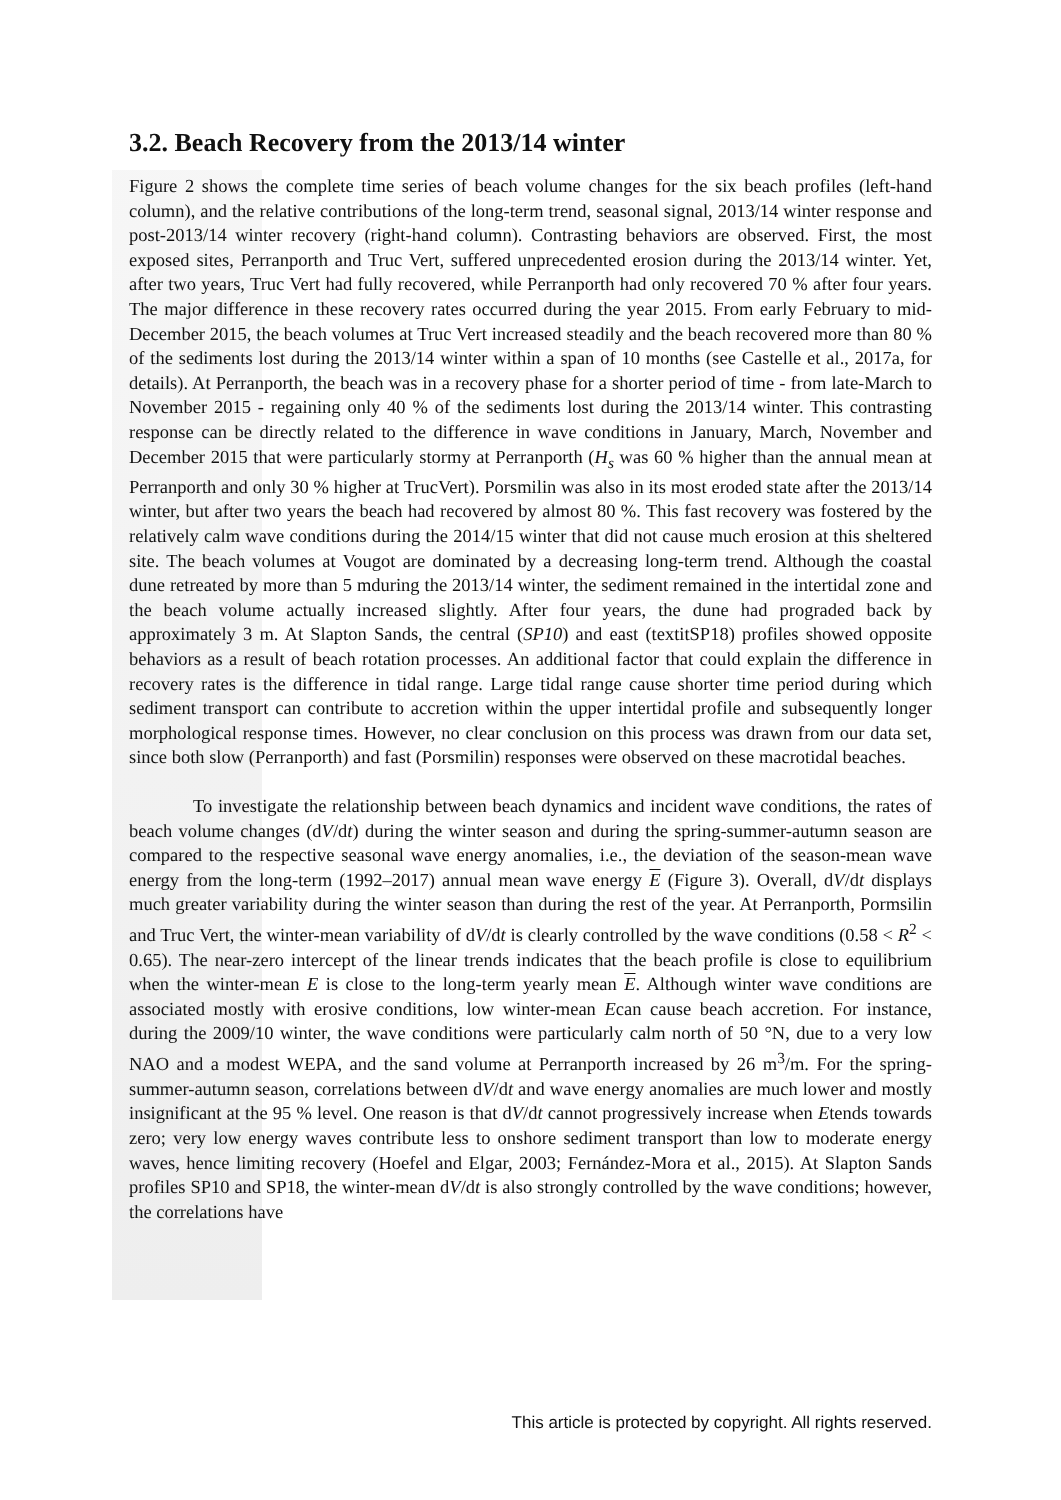3.2. Beach Recovery from the 2013/14 winter
Figure 2 shows the complete time series of beach volume changes for the six beach profiles (left-hand column), and the relative contributions of the long-term trend, seasonal signal, 2013/14 winter response and post-2013/14 winter recovery (right-hand column). Contrasting behaviors are observed. First, the most exposed sites, Perranporth and Truc Vert, suffered unprecedented erosion during the 2013/14 winter. Yet, after two years, Truc Vert had fully recovered, while Perranporth had only recovered 70 % after four years. The major difference in these recovery rates occurred during the year 2015. From early February to mid-December 2015, the beach volumes at Truc Vert increased steadily and the beach recovered more than 80 % of the sediments lost during the 2013/14 winter within a span of 10 months (see Castelle et al., 2017a, for details). At Perranporth, the beach was in a recovery phase for a shorter period of time - from late-March to November 2015 - regaining only 40 % of the sediments lost during the 2013/14 winter. This contrasting response can be directly related to the difference in wave conditions in January, March, November and December 2015 that were particularly stormy at Perranporth (H<sub>s</sub> was 60 % higher than the annual mean at Perranporth and only 30 % higher at TrucVert). Porsmilin was also in its most eroded state after the 2013/14 winter, but after two years the beach had recovered by almost 80 %. This fast recovery was fostered by the relatively calm wave conditions during the 2014/15 winter that did not cause much erosion at this sheltered site. The beach volumes at Vougot are dominated by a decreasing long-term trend. Although the coastal dune retreated by more than 5 mduring the 2013/14 winter, the sediment remained in the intertidal zone and the beach volume actually increased slightly. After four years, the dune had prograded back by approximately 3 m. At Slapton Sands, the central (SP10) and east (textitSP18) profiles showed opposite behaviors as a result of beach rotation processes. An additional factor that could explain the difference in recovery rates is the difference in tidal range. Large tidal range cause shorter time period during which sediment transport can contribute to accretion within the upper intertidal profile and subsequently longer morphological response times. However, no clear conclusion on this process was drawn from our data set, since both slow (Perranporth) and fast (Porsmilin) responses were observed on these macrotidal beaches.
To investigate the relationship between beach dynamics and incident wave conditions, the rates of beach volume changes (dV/dt) during the winter season and during the spring-summer-autumn season are compared to the respective seasonal wave energy anomalies, i.e., the deviation of the season-mean wave energy from the long-term (1992–2017) annual mean wave energy E (Figure 3). Overall, dV/dt displays much greater variability during the winter season than during the rest of the year. At Perranporth, Pormsilin and Truc Vert, the winter-mean variability of dV/dt is clearly controlled by the wave conditions (0.58 < R<sup>2</sup> < 0.65). The near-zero intercept of the linear trends indicates that the beach profile is close to equilibrium when the winter-mean E is close to the long-term yearly mean E. Although winter wave conditions are associated mostly with erosive conditions, low winter-mean Ecan cause beach accretion. For instance, during the 2009/10 winter, the wave conditions were particularly calm north of 50 °N, due to a very low NAO and a modest WEPA, and the sand volume at Perranporth increased by 26 m<sup>3</sup>/m. For the spring-summer-autumn season, correlations between dV/dt and wave energy anomalies are much lower and mostly insignificant at the 95 % level. One reason is that dV/dt cannot progressively increase when Etends towards zero; very low energy waves contribute less to onshore sediment transport than low to moderate energy waves, hence limiting recovery (Hoefel and Elgar, 2003; Fernández-Mora et al., 2015). At Slapton Sands profiles SP10 and SP18, the winter-mean dV/dt is also strongly controlled by the wave conditions; however, the correlations have
This article is protected by copyright. All rights reserved.